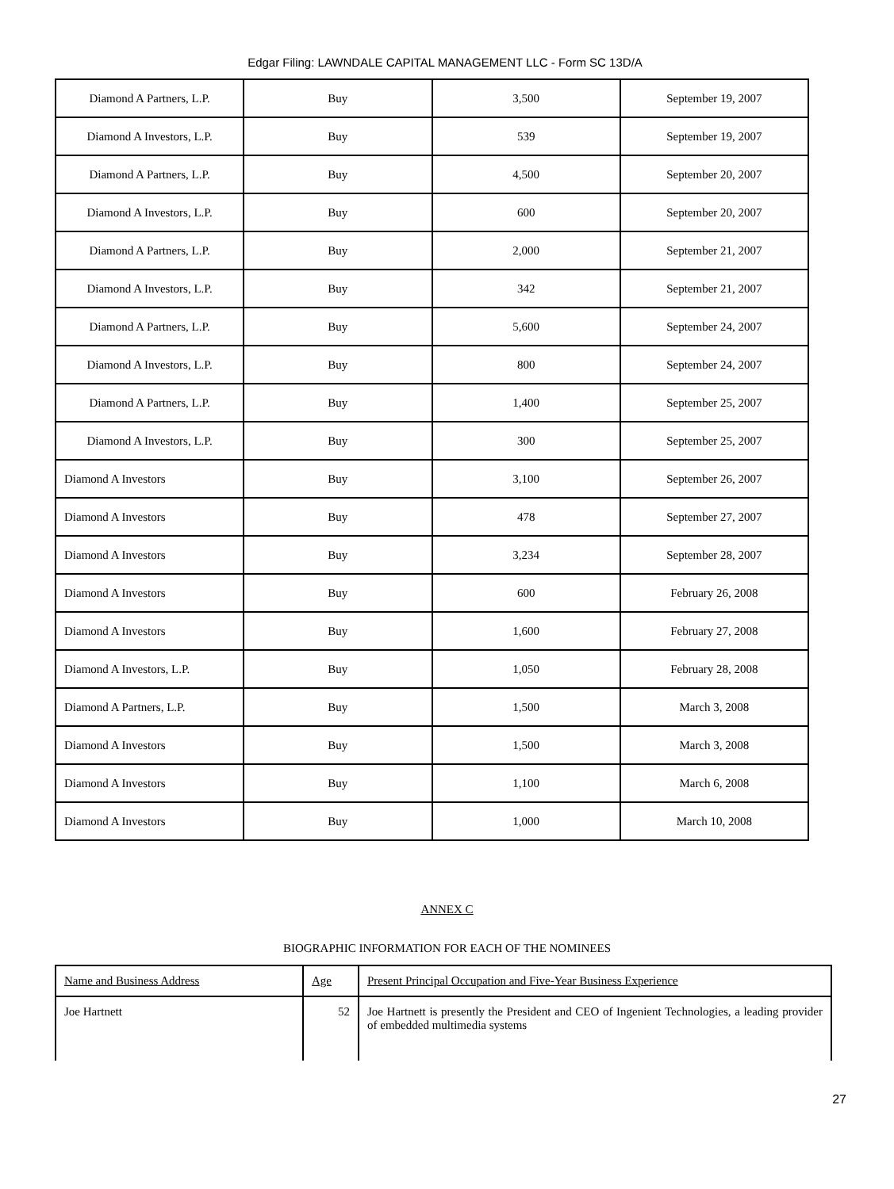Edgar Filing: LAWNDALE CAPITAL MANAGEMENT LLC - Form SC 13D/A
| Diamond A Partners, L.P. | Buy | 3,500 | September 19, 2007 |
| Diamond A Investors, L.P. | Buy | 539 | September 19, 2007 |
| Diamond A Partners, L.P. | Buy | 4,500 | September 20, 2007 |
| Diamond A Investors, L.P. | Buy | 600 | September 20, 2007 |
| Diamond A Partners, L.P. | Buy | 2,000 | September 21, 2007 |
| Diamond A Investors, L.P. | Buy | 342 | September 21, 2007 |
| Diamond A Partners, L.P. | Buy | 5,600 | September 24, 2007 |
| Diamond A Investors, L.P. | Buy | 800 | September 24, 2007 |
| Diamond A Partners, L.P. | Buy | 1,400 | September 25, 2007 |
| Diamond A Investors, L.P. | Buy | 300 | September 25, 2007 |
| Diamond A Investors | Buy | 3,100 | September 26, 2007 |
| Diamond A Investors | Buy | 478 | September 27, 2007 |
| Diamond A Investors | Buy | 3,234 | September 28, 2007 |
| Diamond A Investors | Buy | 600 | February 26, 2008 |
| Diamond A Investors | Buy | 1,600 | February 27, 2008 |
| Diamond A Investors, L.P. | Buy | 1,050 | February 28, 2008 |
| Diamond A Partners, L.P. | Buy | 1,500 | March 3, 2008 |
| Diamond A Investors | Buy | 1,500 | March 3, 2008 |
| Diamond A Investors | Buy | 1,100 | March 6, 2008 |
| Diamond A Investors | Buy | 1,000 | March 10, 2008 |
ANNEX C
BIOGRAPHIC INFORMATION FOR EACH OF THE NOMINEES
| Name and Business Address | Age | Present Principal Occupation and Five-Year Business Experience |
| Joe Hartnett | 52 | Joe Hartnett is presently the President and CEO of Ingenient Technologies, a leading provider of embedded multimedia systems |
27